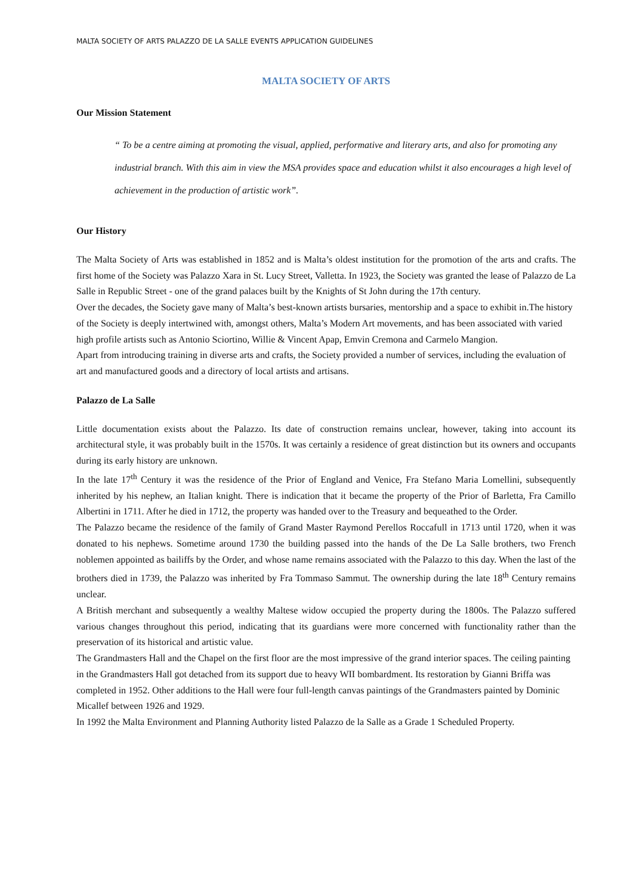MALTA SOCIETY OF ARTS PALAZZO DE LA SALLE EVENTS APPLICATION GUIDELINES
MALTA SOCIETY OF ARTS
Our Mission Statement
“ To be a centre aiming at promoting the visual, applied, performative and literary arts, and also for promoting any industrial branch. With this aim in view the MSA provides space and education whilst it also encourages a high level of achievement in the production of artistic work”.
Our History
The Malta Society of Arts was established in 1852 and is Malta’s oldest institution for the promotion of the arts and crafts. The first home of the Society was Palazzo Xara in St. Lucy Street, Valletta. In 1923, the Society was granted the lease of Palazzo de La Salle in Republic Street - one of the grand palaces built by the Knights of St John during the 17th century.
Over the decades, the Society gave many of Malta’s best-known artists bursaries, mentorship and a space to exhibit in.The history of the Society is deeply intertwined with, amongst others, Malta’s Modern Art movements, and has been associated with varied high profile artists such as Antonio Sciortino, Willie & Vincent Apap, Emvin Cremona and Carmelo Mangion.
Apart from introducing training in diverse arts and crafts, the Society provided a number of services, including the evaluation of art and manufactured goods and a directory of local artists and artisans.
Palazzo de La Salle
Little documentation exists about the Palazzo. Its date of construction remains unclear, however, taking into account its architectural style, it was probably built in the 1570s. It was certainly a residence of great distinction but its owners and occupants during its early history are unknown.
In the late 17<sup>th</sup> Century it was the residence of the Prior of England and Venice, Fra Stefano Maria Lomellini, subsequently inherited by his nephew, an Italian knight. There is indication that it became the property of the Prior of Barletta, Fra Camillo Albertini in 1711. After he died in 1712, the property was handed over to the Treasury and bequeathed to the Order.
The Palazzo became the residence of the family of Grand Master Raymond Perellos Roccafull in 1713 until 1720, when it was donated to his nephews. Sometime around 1730 the building passed into the hands of the De La Salle brothers, two French noblemen appointed as bailiffs by the Order, and whose name remains associated with the Palazzo to this day. When the last of the brothers died in 1739, the Palazzo was inherited by Fra Tommaso Sammut. The ownership during the late 18<sup>th</sup> Century remains unclear.
A British merchant and subsequently a wealthy Maltese widow occupied the property during the 1800s. The Palazzo suffered various changes throughout this period, indicating that its guardians were more concerned with functionality rather than the preservation of its historical and artistic value.
The Grandmasters Hall and the Chapel on the first floor are the most impressive of the grand interior spaces. The ceiling painting in the Grandmasters Hall got detached from its support due to heavy WII bombardment. Its restoration by Gianni Briffa was completed in 1952. Other additions to the Hall were four full-length canvas paintings of the Grandmasters painted by Dominic Micallef between 1926 and 1929.
In 1992 the Malta Environment and Planning Authority listed Palazzo de la Salle as a Grade 1 Scheduled Property.